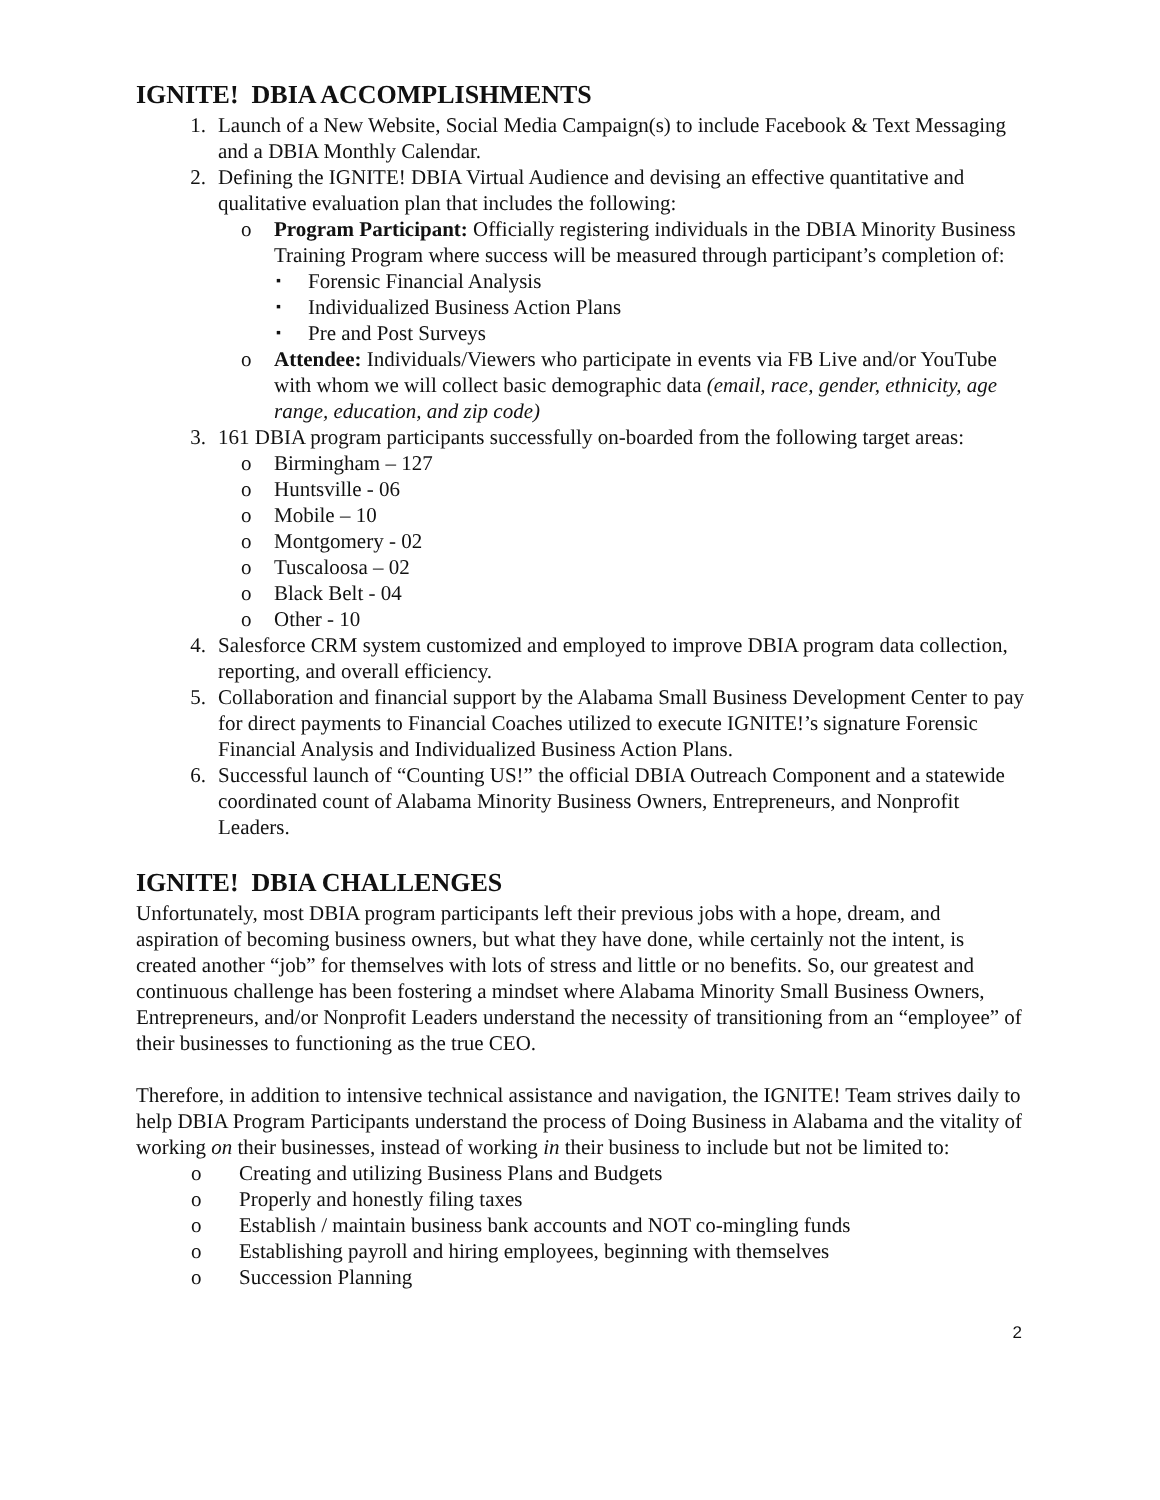IGNITE! DBIA ACCOMPLISHMENTS
1. Launch of a New Website, Social Media Campaign(s) to include Facebook & Text Messaging and a DBIA Monthly Calendar.
2. Defining the IGNITE! DBIA Virtual Audience and devising an effective quantitative and qualitative evaluation plan that includes the following:
o Program Participant: Officially registering individuals in the DBIA Minority Business Training Program where success will be measured through participant’s completion of:
▪ Forensic Financial Analysis
▪ Individualized Business Action Plans
▪ Pre and Post Surveys
o Attendee: Individuals/Viewers who participate in events via FB Live and/or YouTube with whom we will collect basic demographic data (email, race, gender, ethnicity, age range, education, and zip code)
3. 161 DBIA program participants successfully on-boarded from the following target areas:
o Birmingham – 127
o Huntsville - 06
o Mobile – 10
o Montgomery - 02
o Tuscaloosa – 02
o Black Belt - 04
o Other - 10
4. Salesforce CRM system customized and employed to improve DBIA program data collection, reporting, and overall efficiency.
5. Collaboration and financial support by the Alabama Small Business Development Center to pay for direct payments to Financial Coaches utilized to execute IGNITE!’s signature Forensic Financial Analysis and Individualized Business Action Plans.
6. Successful launch of “Counting US!” the official DBIA Outreach Component and a statewide coordinated count of Alabama Minority Business Owners, Entrepreneurs, and Nonprofit Leaders.
IGNITE! DBIA CHALLENGES
Unfortunately, most DBIA program participants left their previous jobs with a hope, dream, and aspiration of becoming business owners, but what they have done, while certainly not the intent, is created another “job” for themselves with lots of stress and little or no benefits. So, our greatest and continuous challenge has been fostering a mindset where Alabama Minority Small Business Owners, Entrepreneurs, and/or Nonprofit Leaders understand the necessity of transitioning from an “employee” of their businesses to functioning as the true CEO.
Therefore, in addition to intensive technical assistance and navigation, the IGNITE! Team strives daily to help DBIA Program Participants understand the process of Doing Business in Alabama and the vitality of working on their businesses, instead of working in their business to include but not be limited to:
o Creating and utilizing Business Plans and Budgets
o Properly and honestly filing taxes
o Establish / maintain business bank accounts and NOT co-mingling funds
o Establishing payroll and hiring employees, beginning with themselves
o Succession Planning
2